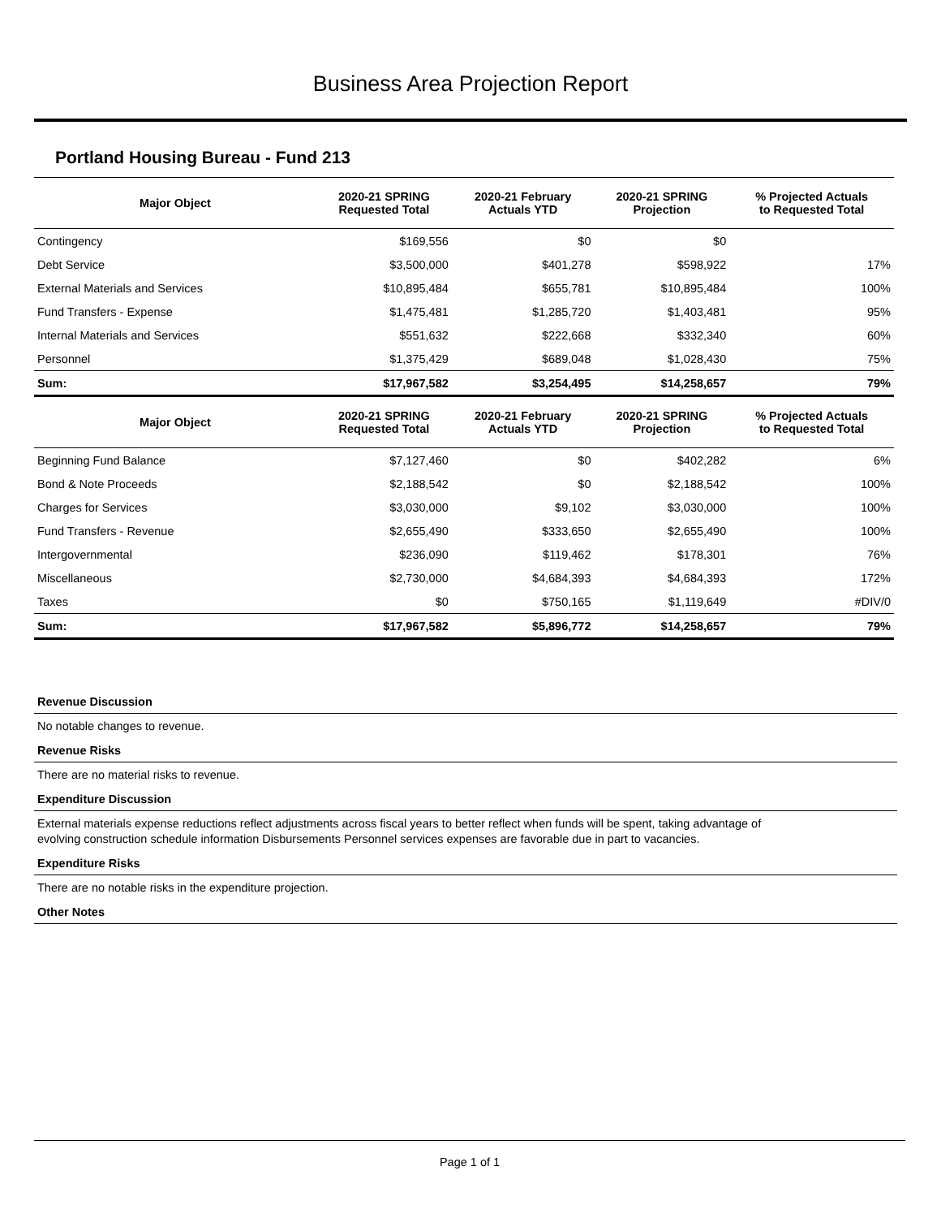Business Area Projection Report
Portland Housing Bureau - Fund 213
| Major Object | 2020-21 SPRING Requested Total | 2020-21 February Actuals YTD | 2020-21 SPRING Projection | % Projected Actuals to Requested Total |
| --- | --- | --- | --- | --- |
| Contingency | $169,556 | $0 | $0 | |
| Debt Service | $3,500,000 | $401,278 | $598,922 | 17% |
| External Materials and Services | $10,895,484 | $655,781 | $10,895,484 | 100% |
| Fund Transfers - Expense | $1,475,481 | $1,285,720 | $1,403,481 | 95% |
| Internal Materials and Services | $551,632 | $222,668 | $332,340 | 60% |
| Personnel | $1,375,429 | $689,048 | $1,028,430 | 75% |
| Sum: | $17,967,582 | $3,254,495 | $14,258,657 | 79% |
| Major Object | 2020-21 SPRING Requested Total | 2020-21 February Actuals YTD | 2020-21 SPRING Projection | % Projected Actuals to Requested Total |
| Beginning Fund Balance | $7,127,460 | $0 | $402,282 | 6% |
| Bond & Note Proceeds | $2,188,542 | $0 | $2,188,542 | 100% |
| Charges for Services | $3,030,000 | $9,102 | $3,030,000 | 100% |
| Fund Transfers - Revenue | $2,655,490 | $333,650 | $2,655,490 | 100% |
| Intergovernmental | $236,090 | $119,462 | $178,301 | 76% |
| Miscellaneous | $2,730,000 | $4,684,393 | $4,684,393 | 172% |
| Taxes | $0 | $750,165 | $1,119,649 | #DIV/0 |
| Sum: | $17,967,582 | $5,896,772 | $14,258,657 | 79% |
Revenue Discussion
No notable changes to revenue.
Revenue Risks
There are no material risks to revenue.
Expenditure Discussion
External materials expense reductions reflect adjustments across fiscal years to better reflect when funds will be spent, taking advantage of
evolving construction schedule information Disbursements Personnel services expenses are favorable due in part to vacancies.
Expenditure Risks
There are no notable risks in the expenditure projection.
Other Notes
Page 1 of 1